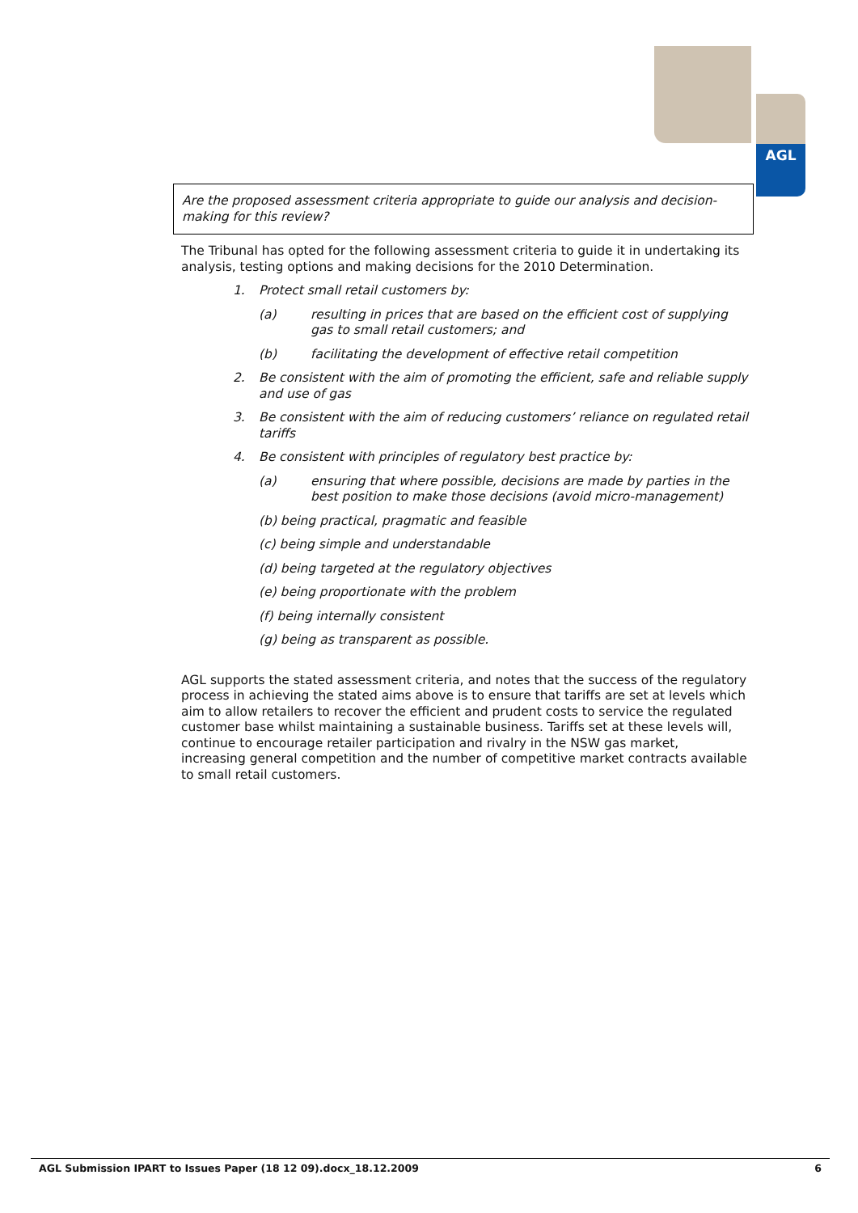AGL
Are the proposed assessment criteria appropriate to guide our analysis and decision-making for this review?
The Tribunal has opted for the following assessment criteria to guide it in undertaking its analysis, testing options and making decisions for the 2010 Determination.
1. Protect small retail customers by:
(a) resulting in prices that are based on the efficient cost of supplying gas to small retail customers; and
(b) facilitating the development of effective retail competition
2. Be consistent with the aim of promoting the efficient, safe and reliable supply and use of gas
3. Be consistent with the aim of reducing customers’ reliance on regulated retail tariffs
4. Be consistent with principles of regulatory best practice by:
(a) ensuring that where possible, decisions are made by parties in the best position to make those decisions (avoid micro-management)
(b) being practical, pragmatic and feasible
(c) being simple and understandable
(d) being targeted at the regulatory objectives
(e) being proportionate with the problem
(f) being internally consistent
(g) being as transparent as possible.
AGL supports the stated assessment criteria, and notes that the success of the regulatory process in achieving the stated aims above is to ensure that tariffs are set at levels which aim to allow retailers to recover the efficient and prudent costs to service the regulated customer base whilst maintaining a sustainable business. Tariffs set at these levels will, continue to encourage retailer participation and rivalry in the NSW gas market, increasing general competition and the number of competitive market contracts available to small retail customers.
AGL Submission IPART to Issues Paper (18 12 09).docx_18.12.2009 6